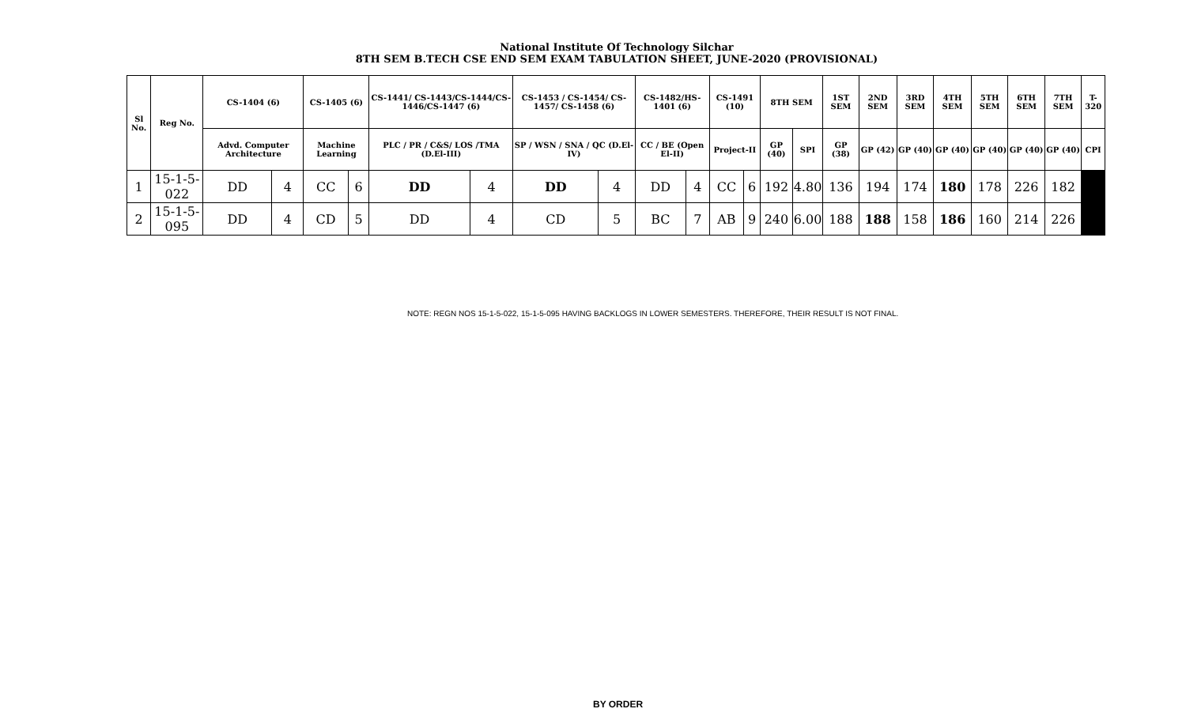National Institute Of Technology Silchar
8TH SEM B.TECH CSE END SEM EXAM TABULATION SHEET, JUNE-2020 (PROVISIONAL)
| Sl No. | Reg No. | CS-1404 (6) | | CS-1405 (6) | | CS-1441/ CS-1443/CS-1444/CS-1446/CS-1447 (6) | | CS-1453 / CS-1454/ CS-1457/ CS-1458 (6) | | CS-1482/HS-1401 (6) | | CS-1491 (10) | | 8TH SEM | | 1ST SEM | 2ND SEM | 3RD SEM | 4TH SEM | 5TH SEM | 6TH SEM | 7TH SEM | T-320 |
| --- | --- | --- | --- | --- | --- | --- | --- | --- | --- | --- | --- | --- | --- | --- | --- | --- | --- | --- | --- | --- | --- | --- | --- |
| | | Advd. Computer Architecture | | Machine Learning | | PLC / PR / C&S/ LOS /TMA (D.El-III) | | SP / WSN / SNA / QC (D.El-IV) | | CC / BE (Open El-II) | | Project-II | | GP (40) | SPI | GP (38) | GP (42) | GP (40) | GP (40) | GP (40) | GP (40) | GP (40) | CPI |
| 1 | 15-1-5-022 | DD | 4 | CC | 6 | DD | 4 | DD | 4 | DD | 4 | CC | 6 | 192 | 4.80 | 136 | 194 | 174 | 180 | 178 | 226 | 182 | |
| 2 | 15-1-5-095 | DD | 4 | CD | 5 | DD | 4 | CD | 5 | BC | 7 | AB | 9 | 240 | 6.00 | 188 | 188 | 158 | 186 | 160 | 214 | 226 | |
NOTE: REGN NOS 15-1-5-022, 15-1-5-095 HAVING BACKLOGS IN LOWER SEMESTERS. THEREFORE, THEIR RESULT IS NOT FINAL.
BY ORDER